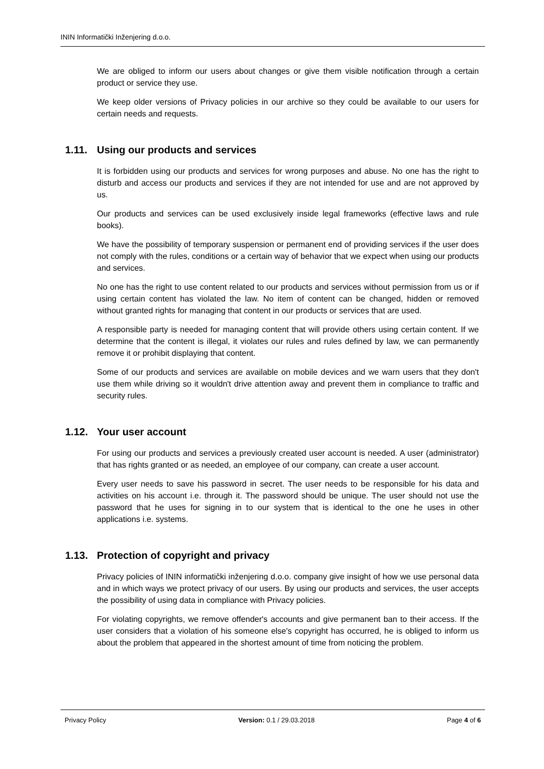ININ Informatički Inženjering d.o.o.
We are obliged to inform our users about changes or give them visible notification through a certain product or service they use.
We keep older versions of Privacy policies in our archive so they could be available to our users for certain needs and requests.
1.11. Using our products and services
It is forbidden using our products and services for wrong purposes and abuse. No one has the right to disturb and access our products and services if they are not intended for use and are not approved by us.
Our products and services can be used exclusively inside legal frameworks (effective laws and rule books).
We have the possibility of temporary suspension or permanent end of providing services if the user does not comply with the rules, conditions or a certain way of behavior that we expect when using our products and services.
No one has the right to use content related to our products and services without permission from us or if using certain content has violated the law. No item of content can be changed, hidden or removed without granted rights for managing that content in our products or services that are used.
A responsible party is needed for managing content that will provide others using certain content. If we determine that the content is illegal, it violates our rules and rules defined by law, we can permanently remove it or prohibit displaying that content.
Some of our products and services are available on mobile devices and we warn users that they don't use them while driving so it wouldn't drive attention away and prevent them in compliance to traffic and security rules.
1.12. Your user account
For using our products and services a previously created user account is needed. A user (administrator) that has rights granted or as needed, an employee of our company, can create a user account.
Every user needs to save his password in secret. The user needs to be responsible for his data and activities on his account i.e. through it. The password should be unique. The user should not use the password that he uses for signing in to our system that is identical to the one he uses in other applications i.e. systems.
1.13. Protection of copyright and privacy
Privacy policies of ININ informatički inženjering d.o.o. company give insight of how we use personal data and in which ways we protect privacy of our users. By using our products and services, the user accepts the possibility of using data in compliance with Privacy policies.
For violating copyrights, we remove offender's accounts and give permanent ban to their access. If the user considers that a violation of his someone else's copyright has occurred, he is obliged to inform us about the problem that appeared in the shortest amount of time from noticing the problem.
Privacy Policy Version: 0.1 / 29.03.2018 Page 4 of 6